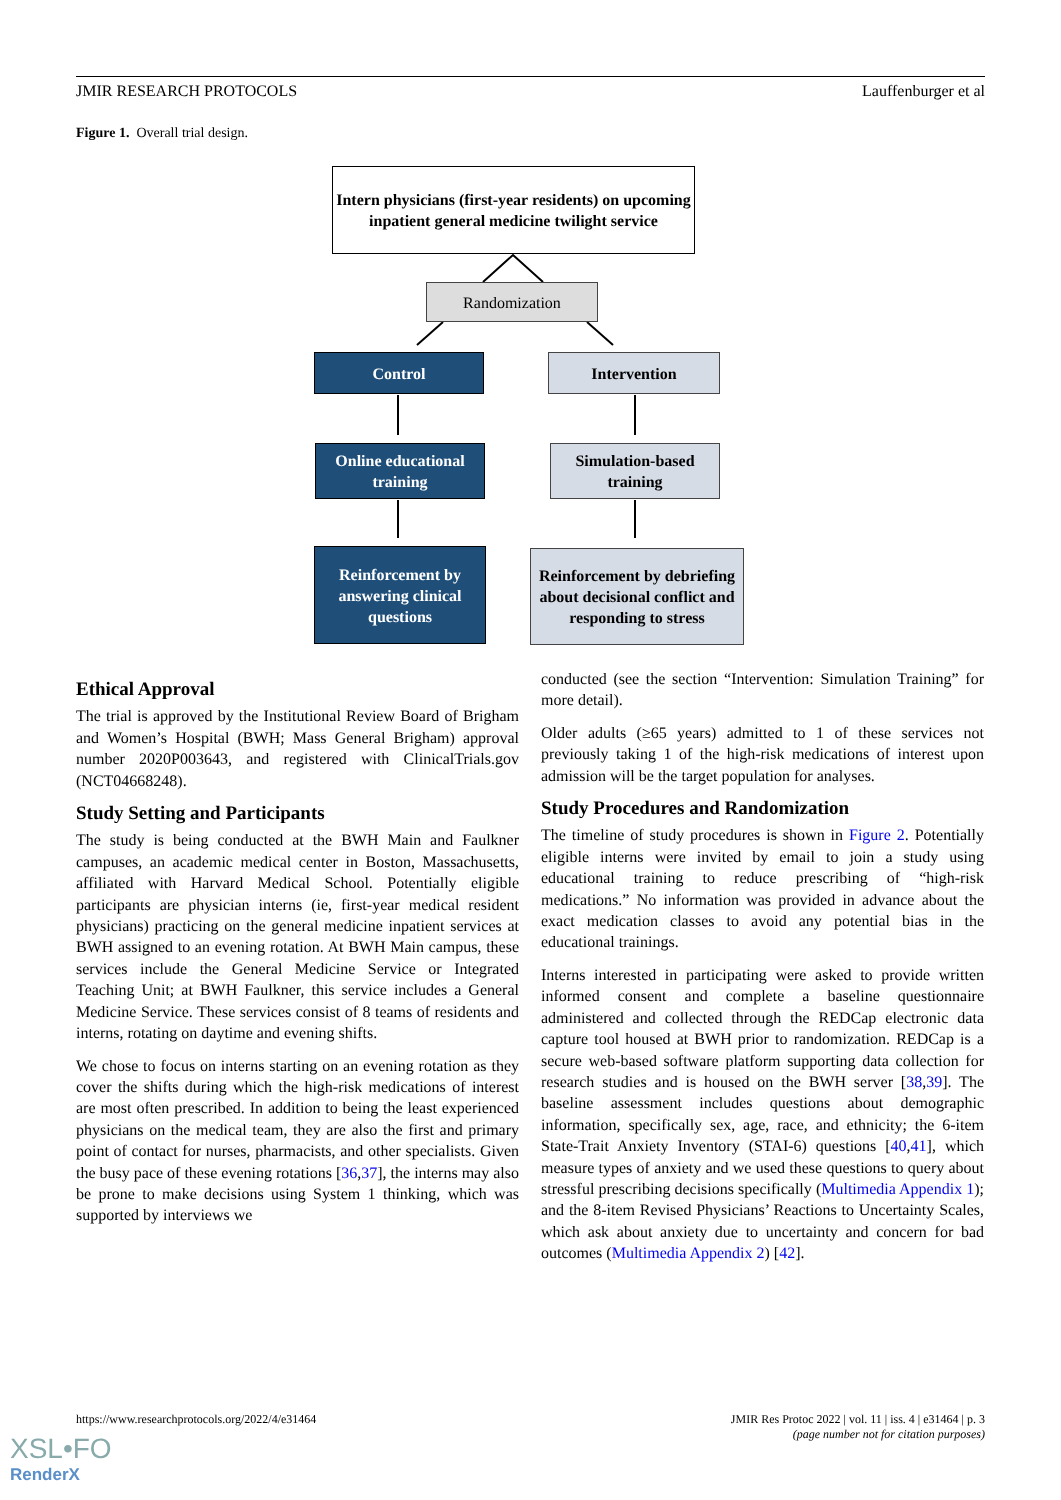JMIR RESEARCH PROTOCOLS Lauffenburger et al
Figure 1. Overall trial design.
Intern physicians (first-year residents) on upcoming inpatient general medicine twilight service
Randomization
Control Intervention
Online educational training
Simulation-based training
Reinforcement by answering clinical questions
Reinforcement by debriefing about decisional conflict and responding to stress
Ethical Approval
The trial is approved by the Institutional Review Board of Brigham and Women’s Hospital (BWH; Mass General Brigham) approval number 2020P003643, and registered with ClinicalTrials.gov (NCT04668248).
Study Setting and Participants
The study is being conducted at the BWH Main and Faulkner campuses, an academic medical center in Boston, Massachusetts, affiliated with Harvard Medical School. Potentially eligible participants are physician interns (ie, first-year medical resident physicians) practicing on the general medicine inpatient services at BWH assigned to an evening rotation. At BWH Main campus, these services include the General Medicine Service or Integrated Teaching Unit; at BWH Faulkner, this service includes a General Medicine Service. These services consist of 8 teams of residents and interns, rotating on daytime and evening shifts.
We chose to focus on interns starting on an evening rotation as they cover the shifts during which the high-risk medications of interest are most often prescribed. In addition to being the least experienced physicians on the medical team, they are also the first and primary point of contact for nurses, pharmacists, and other specialists. Given the busy pace of these evening rotations [36,37], the interns may also be prone to make decisions using System 1 thinking, which was supported by interviews we
conducted (see the section “Intervention: Simulation Training” for more detail).
Older adults (≥65 years) admitted to 1 of these services not previously taking 1 of the high-risk medications of interest upon admission will be the target population for analyses.
Study Procedures and Randomization
The timeline of study procedures is shown in Figure 2. Potentially eligible interns were invited by email to join a study using educational training to reduce prescribing of “high-risk medications.” No information was provided in advance about the exact medication classes to avoid any potential bias in the educational trainings.
Interns interested in participating were asked to provide written informed consent and complete a baseline questionnaire administered and collected through the REDCap electronic data capture tool housed at BWH prior to randomization. REDCap is a secure web-based software platform supporting data collection for research studies and is housed on the BWH server [38,39]. The baseline assessment includes questions about demographic information, specifically sex, age, race, and ethnicity; the 6-item State-Trait Anxiety Inventory (STAI-6) questions [40,41], which measure types of anxiety and we used these questions to query about stressful prescribing decisions specifically (Multimedia Appendix 1); and the 8-item Revised Physicians’ Reactions to Uncertainty Scales, which ask about anxiety due to uncertainty and concern for bad outcomes (Multimedia Appendix 2) [42].
https://www.researchprotocols.org/2022/4/e31464 JMIR Res Protoc 2022 | vol. 11 | iss. 4 | e31464 | p. 3
(page number not for citation purposes)
XSL•FO
RenderX